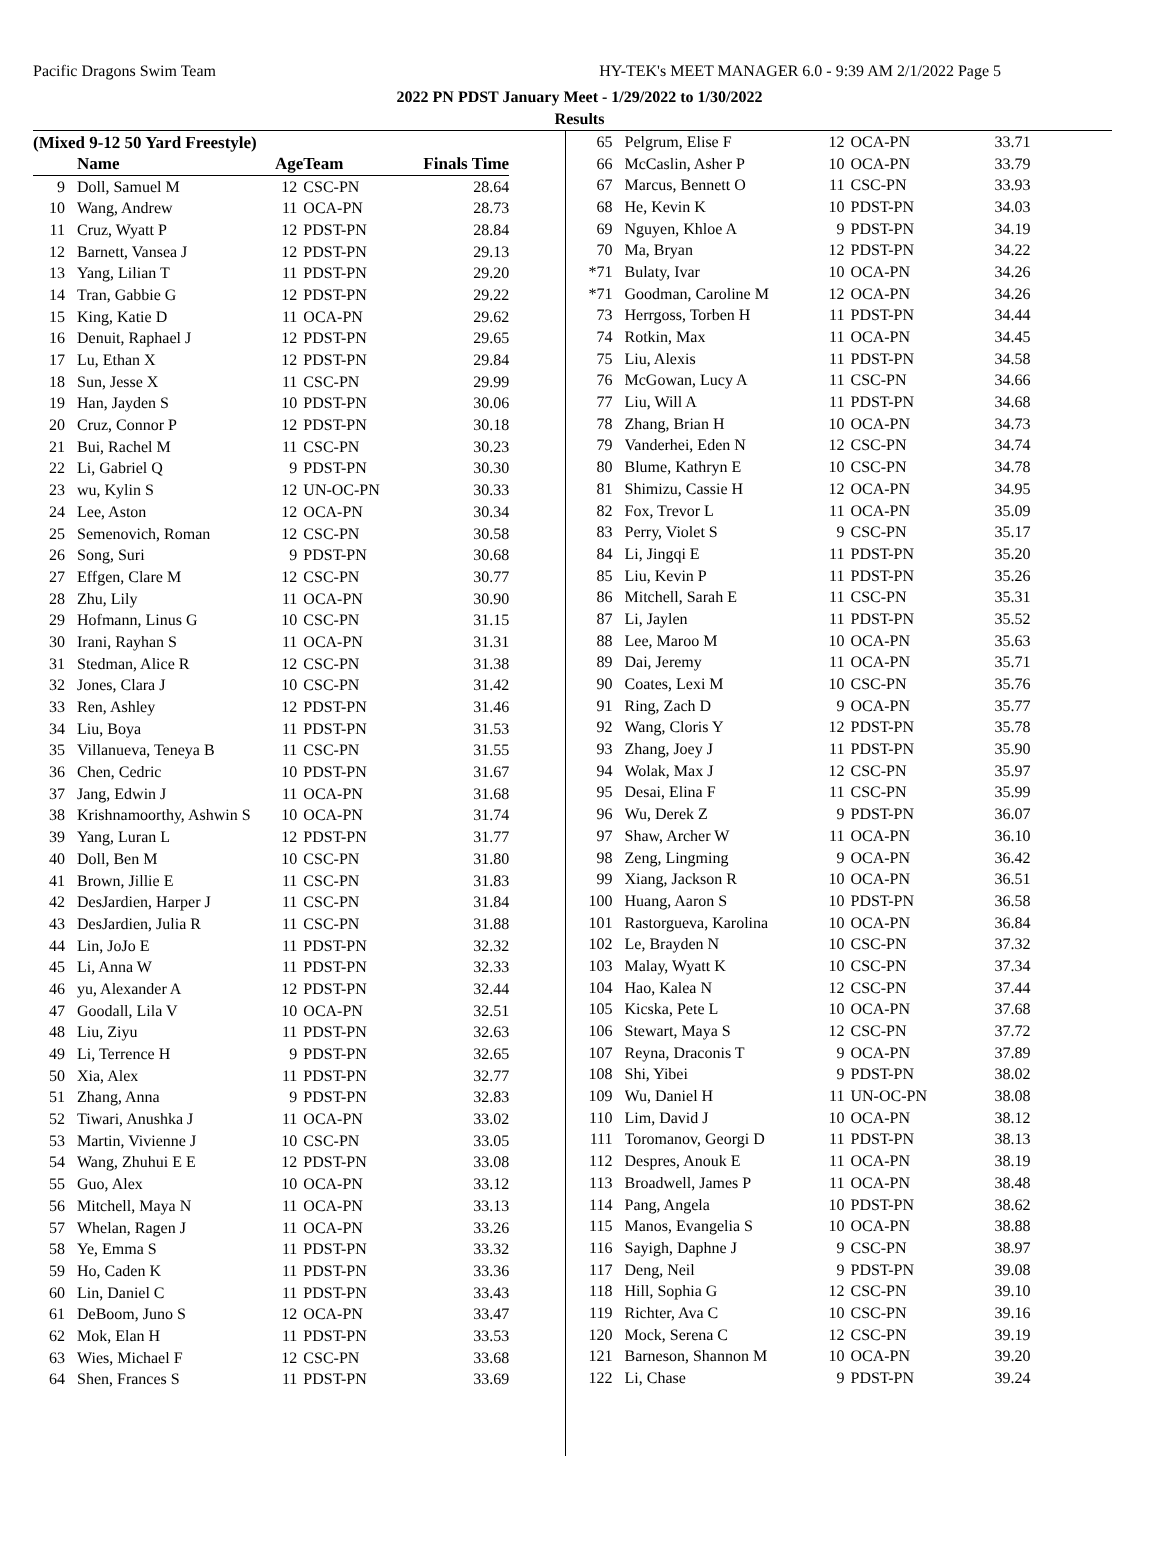Pacific Dragons Swim Team HY-TEK's MEET MANAGER 6.0 - 9:39 AM 2/1/2022 Page 5
2022 PN PDST January Meet - 1/29/2022 to 1/30/2022
Results
(Mixed 9-12 50 Yard Freestyle)
| | Name | Age | Team | Finals Time |
| --- | --- | --- | --- | --- |
| 9 | Doll, Samuel M | 12 | CSC-PN | 28.64 |
| 10 | Wang, Andrew | 11 | OCA-PN | 28.73 |
| 11 | Cruz, Wyatt P | 12 | PDST-PN | 28.84 |
| 12 | Barnett, Vansea J | 12 | PDST-PN | 29.13 |
| 13 | Yang, Lilian T | 11 | PDST-PN | 29.20 |
| 14 | Tran, Gabbie G | 12 | PDST-PN | 29.22 |
| 15 | King, Katie D | 11 | OCA-PN | 29.62 |
| 16 | Denuit, Raphael J | 12 | PDST-PN | 29.65 |
| 17 | Lu, Ethan X | 12 | PDST-PN | 29.84 |
| 18 | Sun, Jesse X | 11 | CSC-PN | 29.99 |
| 19 | Han, Jayden S | 10 | PDST-PN | 30.06 |
| 20 | Cruz, Connor P | 12 | PDST-PN | 30.18 |
| 21 | Bui, Rachel M | 11 | CSC-PN | 30.23 |
| 22 | Li, Gabriel Q | 9 | PDST-PN | 30.30 |
| 23 | wu, Kylin S | 12 | UN-OC-PN | 30.33 |
| 24 | Lee, Aston | 12 | OCA-PN | 30.34 |
| 25 | Semenovich, Roman | 12 | CSC-PN | 30.58 |
| 26 | Song, Suri | 9 | PDST-PN | 30.68 |
| 27 | Effgen, Clare M | 12 | CSC-PN | 30.77 |
| 28 | Zhu, Lily | 11 | OCA-PN | 30.90 |
| 29 | Hofmann, Linus G | 10 | CSC-PN | 31.15 |
| 30 | Irani, Rayhan S | 11 | OCA-PN | 31.31 |
| 31 | Stedman, Alice R | 12 | CSC-PN | 31.38 |
| 32 | Jones, Clara J | 10 | CSC-PN | 31.42 |
| 33 | Ren, Ashley | 12 | PDST-PN | 31.46 |
| 34 | Liu, Boya | 11 | PDST-PN | 31.53 |
| 35 | Villanueva, Teneya B | 11 | CSC-PN | 31.55 |
| 36 | Chen, Cedric | 10 | PDST-PN | 31.67 |
| 37 | Jang, Edwin J | 11 | OCA-PN | 31.68 |
| 38 | Krishnamoorthy, Ashwin S | 10 | OCA-PN | 31.74 |
| 39 | Yang, Luran L | 12 | PDST-PN | 31.77 |
| 40 | Doll, Ben M | 10 | CSC-PN | 31.80 |
| 41 | Brown, Jillie E | 11 | CSC-PN | 31.83 |
| 42 | DesJardien, Harper J | 11 | CSC-PN | 31.84 |
| 43 | DesJardien, Julia R | 11 | CSC-PN | 31.88 |
| 44 | Lin, JoJo E | 11 | PDST-PN | 32.32 |
| 45 | Li, Anna W | 11 | PDST-PN | 32.33 |
| 46 | yu, Alexander A | 12 | PDST-PN | 32.44 |
| 47 | Goodall, Lila V | 10 | OCA-PN | 32.51 |
| 48 | Liu, Ziyu | 11 | PDST-PN | 32.63 |
| 49 | Li, Terrence H | 9 | PDST-PN | 32.65 |
| 50 | Xia, Alex | 11 | PDST-PN | 32.77 |
| 51 | Zhang, Anna | 9 | PDST-PN | 32.83 |
| 52 | Tiwari, Anushka J | 11 | OCA-PN | 33.02 |
| 53 | Martin, Vivienne J | 10 | CSC-PN | 33.05 |
| 54 | Wang, Zhuhui E E | 12 | PDST-PN | 33.08 |
| 55 | Guo, Alex | 10 | OCA-PN | 33.12 |
| 56 | Mitchell, Maya N | 11 | OCA-PN | 33.13 |
| 57 | Whelan, Ragen J | 11 | OCA-PN | 33.26 |
| 58 | Ye, Emma S | 11 | PDST-PN | 33.32 |
| 59 | Ho, Caden K | 11 | PDST-PN | 33.36 |
| 60 | Lin, Daniel C | 11 | PDST-PN | 33.43 |
| 61 | DeBoom, Juno S | 12 | OCA-PN | 33.47 |
| 62 | Mok, Elan H | 11 | PDST-PN | 33.53 |
| 63 | Wies, Michael F | 12 | CSC-PN | 33.68 |
| 64 | Shen, Frances S | 11 | PDST-PN | 33.69 |
| 65 | Pelgrum, Elise F | 12 | OCA-PN | 33.71 |
| 66 | McCaslin, Asher P | 10 | OCA-PN | 33.79 |
| 67 | Marcus, Bennett O | 11 | CSC-PN | 33.93 |
| 68 | He, Kevin K | 10 | PDST-PN | 34.03 |
| 69 | Nguyen, Khloe A | 9 | PDST-PN | 34.19 |
| 70 | Ma, Bryan | 12 | PDST-PN | 34.22 |
| *71 | Bulaty, Ivar | 10 | OCA-PN | 34.26 |
| *71 | Goodman, Caroline M | 12 | OCA-PN | 34.26 |
| 73 | Herrgoss, Torben H | 11 | PDST-PN | 34.44 |
| 74 | Rotkin, Max | 11 | OCA-PN | 34.45 |
| 75 | Liu, Alexis | 11 | PDST-PN | 34.58 |
| 76 | McGowan, Lucy A | 11 | CSC-PN | 34.66 |
| 77 | Liu, Will A | 11 | PDST-PN | 34.68 |
| 78 | Zhang, Brian H | 10 | OCA-PN | 34.73 |
| 79 | Vanderhei, Eden N | 12 | CSC-PN | 34.74 |
| 80 | Blume, Kathryn E | 10 | CSC-PN | 34.78 |
| 81 | Shimizu, Cassie H | 12 | OCA-PN | 34.95 |
| 82 | Fox, Trevor L | 11 | OCA-PN | 35.09 |
| 83 | Perry, Violet S | 9 | CSC-PN | 35.17 |
| 84 | Li, Jingqi E | 11 | PDST-PN | 35.20 |
| 85 | Liu, Kevin P | 11 | PDST-PN | 35.26 |
| 86 | Mitchell, Sarah E | 11 | CSC-PN | 35.31 |
| 87 | Li, Jaylen | 11 | PDST-PN | 35.52 |
| 88 | Lee, Maroo M | 10 | OCA-PN | 35.63 |
| 89 | Dai, Jeremy | 11 | OCA-PN | 35.71 |
| 90 | Coates, Lexi M | 10 | CSC-PN | 35.76 |
| 91 | Ring, Zach D | 9 | OCA-PN | 35.77 |
| 92 | Wang, Cloris Y | 12 | PDST-PN | 35.78 |
| 93 | Zhang, Joey J | 11 | PDST-PN | 35.90 |
| 94 | Wolak, Max J | 12 | CSC-PN | 35.97 |
| 95 | Desai, Elina F | 11 | CSC-PN | 35.99 |
| 96 | Wu, Derek Z | 9 | PDST-PN | 36.07 |
| 97 | Shaw, Archer W | 11 | OCA-PN | 36.10 |
| 98 | Zeng, Lingming | 9 | OCA-PN | 36.42 |
| 99 | Xiang, Jackson R | 10 | OCA-PN | 36.51 |
| 100 | Huang, Aaron S | 10 | PDST-PN | 36.58 |
| 101 | Rastorgueva, Karolina | 10 | OCA-PN | 36.84 |
| 102 | Le, Brayden N | 10 | CSC-PN | 37.32 |
| 103 | Malay, Wyatt K | 10 | CSC-PN | 37.34 |
| 104 | Hao, Kalea N | 12 | CSC-PN | 37.44 |
| 105 | Kicska, Pete L | 10 | OCA-PN | 37.68 |
| 106 | Stewart, Maya S | 12 | CSC-PN | 37.72 |
| 107 | Reyna, Draconis T | 9 | OCA-PN | 37.89 |
| 108 | Shi, Yibei | 9 | PDST-PN | 38.02 |
| 109 | Wu, Daniel H | 11 | UN-OC-PN | 38.08 |
| 110 | Lim, David J | 10 | OCA-PN | 38.12 |
| 111 | Toromanov, Georgi D | 11 | PDST-PN | 38.13 |
| 112 | Despres, Anouk E | 11 | OCA-PN | 38.19 |
| 113 | Broadwell, James P | 11 | OCA-PN | 38.48 |
| 114 | Pang, Angela | 10 | PDST-PN | 38.62 |
| 115 | Manos, Evangelia S | 10 | OCA-PN | 38.88 |
| 116 | Sayigh, Daphne J | 9 | CSC-PN | 38.97 |
| 117 | Deng, Neil | 9 | PDST-PN | 39.08 |
| 118 | Hill, Sophia G | 12 | CSC-PN | 39.10 |
| 119 | Richter, Ava C | 10 | CSC-PN | 39.16 |
| 120 | Mock, Serena C | 12 | CSC-PN | 39.19 |
| 121 | Barneson, Shannon M | 10 | OCA-PN | 39.20 |
| 122 | Li, Chase | 9 | PDST-PN | 39.24 |